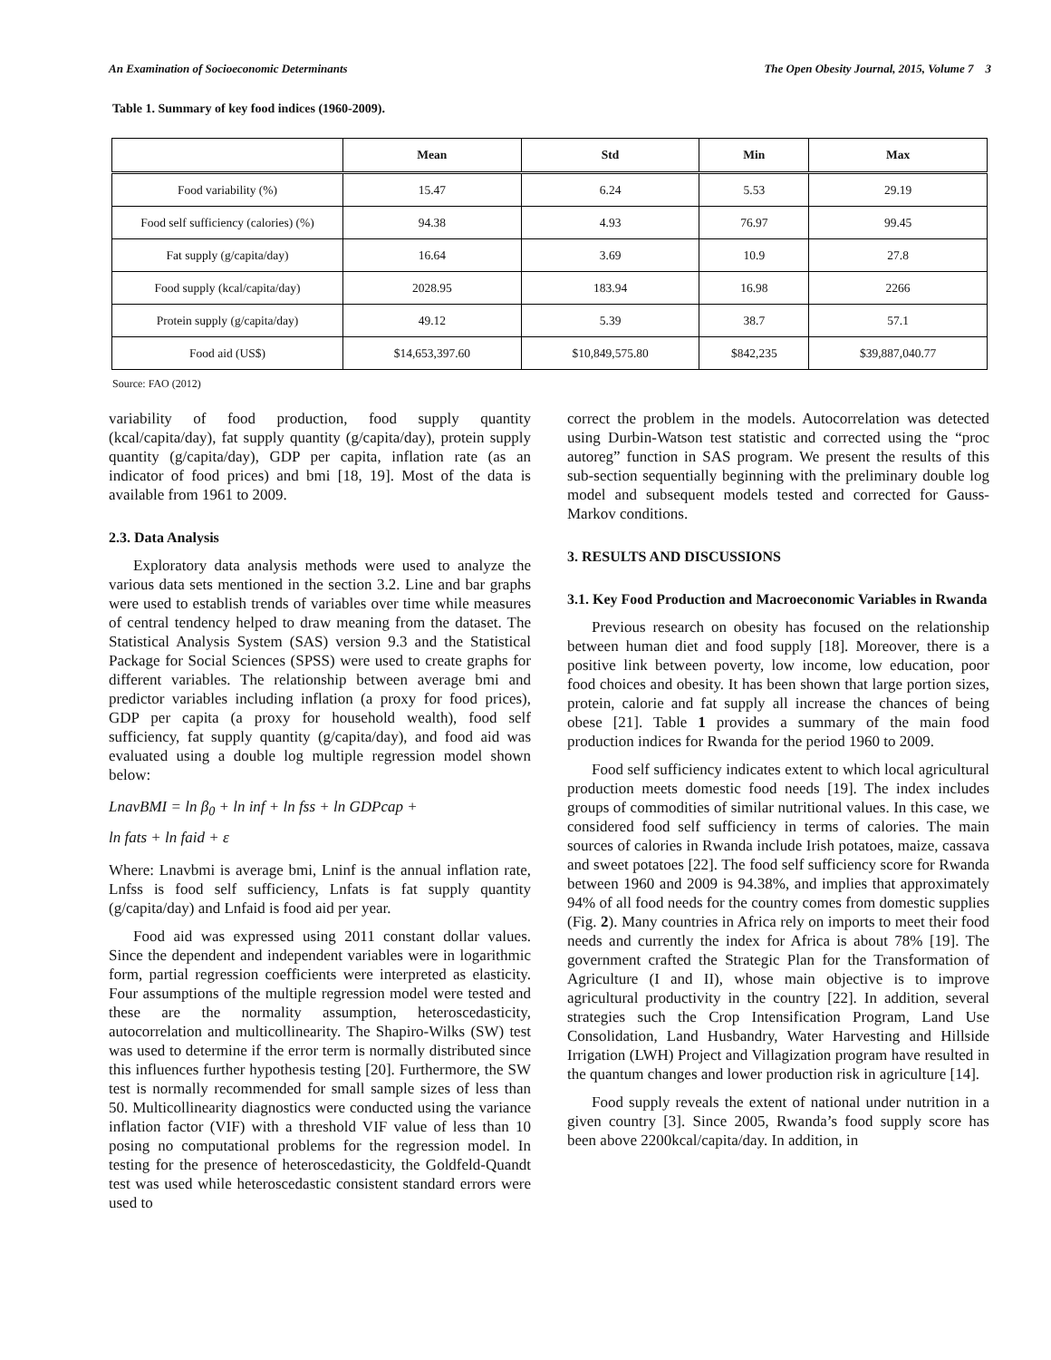An Examination of Socioeconomic Determinants The Open Obesity Journal, 2015, Volume 7 3
Table 1. Summary of key food indices (1960-2009).
| | Mean | Std | Min | Max |
| --- | --- | --- | --- | --- |
| Food variability (%) | 15.47 | 6.24 | 5.53 | 29.19 |
| Food self sufficiency (calories) (%) | 94.38 | 4.93 | 76.97 | 99.45 |
| Fat supply (g/capita/day) | 16.64 | 3.69 | 10.9 | 27.8 |
| Food supply (kcal/capita/day) | 2028.95 | 183.94 | 16.98 | 2266 |
| Protein supply (g/capita/day) | 49.12 | 5.39 | 38.7 | 57.1 |
| Food aid (US$) | $14,653,397.60 | $10,849,575.80 | $842,235 | $39,887,040.77 |
Source: FAO (2012)
variability of food production, food supply quantity (kcal/capita/day), fat supply quantity (g/capita/day), protein supply quantity (g/capita/day), GDP per capita, inflation rate (as an indicator of food prices) and bmi [18, 19]. Most of the data is available from 1961 to 2009.
2.3. Data Analysis
Exploratory data analysis methods were used to analyze the various data sets mentioned in the section 3.2. Line and bar graphs were used to establish trends of variables over time while measures of central tendency helped to draw meaning from the dataset. The Statistical Analysis System (SAS) version 9.3 and the Statistical Package for Social Sciences (SPSS) were used to create graphs for different variables. The relationship between average bmi and predictor variables including inflation (a proxy for food prices), GDP per capita (a proxy for household wealth), food self sufficiency, fat supply quantity (g/capita/day), and food aid was evaluated using a double log multiple regression model shown below:
LnavBMI = ln β<sub>0</sub> + ln inf + ln fss + ln GDPcap +
ln fats + ln faid + ε
Where: Lnavbmi is average bmi, Lninf is the annual inflation rate, Lnfss is food self sufficiency, Lnfats is fat supply quantity (g/capita/day) and Lnfaid is food aid per year.
Food aid was expressed using 2011 constant dollar values. Since the dependent and independent variables were in logarithmic form, partial regression coefficients were interpreted as elasticity. Four assumptions of the multiple regression model were tested and these are the normality assumption, heteroscedasticity, autocorrelation and multicollinearity. The Shapiro-Wilks (SW) test was used to determine if the error term is normally distributed since this influences further hypothesis testing [20]. Furthermore, the SW test is normally recommended for small sample sizes of less than 50. Multicollinearity diagnostics were conducted using the variance inflation factor (VIF) with a threshold VIF value of less than 10 posing no computational problems for the regression model. In testing for the presence of heteroscedasticity, the Goldfeld-Quandt test was used while heteroscedastic consistent standard errors were used to
correct the problem in the models. Autocorrelation was detected using Durbin-Watson test statistic and corrected using the “proc autoreg” function in SAS program. We present the results of this sub-section sequentially beginning with the preliminary double log model and subsequent models tested and corrected for Gauss-Markov conditions.
3. RESULTS AND DISCUSSIONS
3.1. Key Food Production and Macroeconomic Variables in Rwanda
Previous research on obesity has focused on the relationship between human diet and food supply [18]. Moreover, there is a positive link between poverty, low income, low education, poor food choices and obesity. It has been shown that large portion sizes, protein, calorie and fat supply all increase the chances of being obese [21]. Table 1 provides a summary of the main food production indices for Rwanda for the period 1960 to 2009.
Food self sufficiency indicates extent to which local agricultural production meets domestic food needs [19]. The index includes groups of commodities of similar nutritional values. In this case, we considered food self sufficiency in terms of calories. The main sources of calories in Rwanda include Irish potatoes, maize, cassava and sweet potatoes [22]. The food self sufficiency score for Rwanda between 1960 and 2009 is 94.38%, and implies that approximately 94% of all food needs for the country comes from domestic supplies (Fig. 2). Many countries in Africa rely on imports to meet their food needs and currently the index for Africa is about 78% [19]. The government crafted the Strategic Plan for the Transformation of Agriculture (I and II), whose main objective is to improve agricultural productivity in the country [22]. In addition, several strategies such the Crop Intensification Program, Land Use Consolidation, Land Husbandry, Water Harvesting and Hillside Irrigation (LWH) Project and Villagization program have resulted in the quantum changes and lower production risk in agriculture [14].
Food supply reveals the extent of national under nutrition in a given country [3]. Since 2005, Rwanda’s food supply score has been above 2200kcal/capita/day. In addition, in